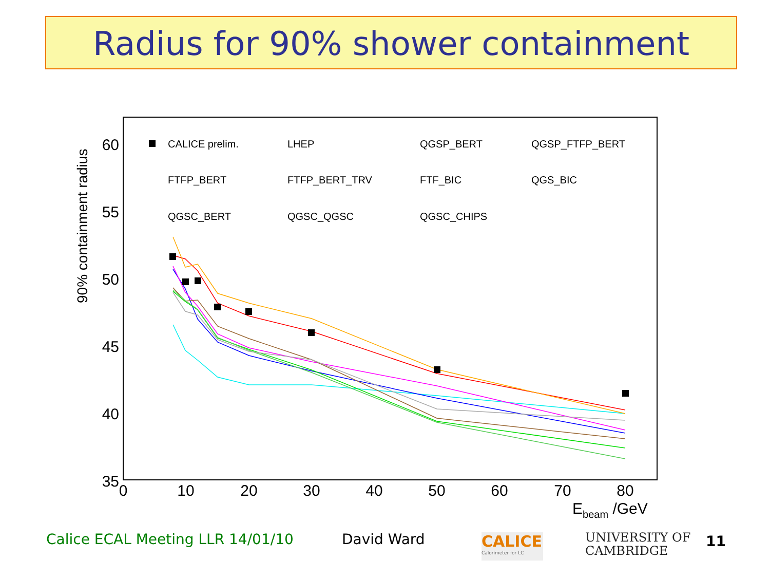Radius for 90% shower containment
60
55
50
45
40
35
0
10
20
30
40
50
60
70
80
Ebeam /GeV
90% containment radius
CALICE prelim.
LHEP
QGSP_BERT
QGSP_FTFP_BERT
FTFP_BERT
FTFP_BERT_TRV
FTF_BIC
QGS_BIC
QGSC_BERT
QGSC_QGSC
QGSC_CHIPS
Calice ECAL Meeting LLR 14/01/10
David Ward
CALICE
Calorimeter for LC
UNIVERSITY OF
CAMBRIDGE
11